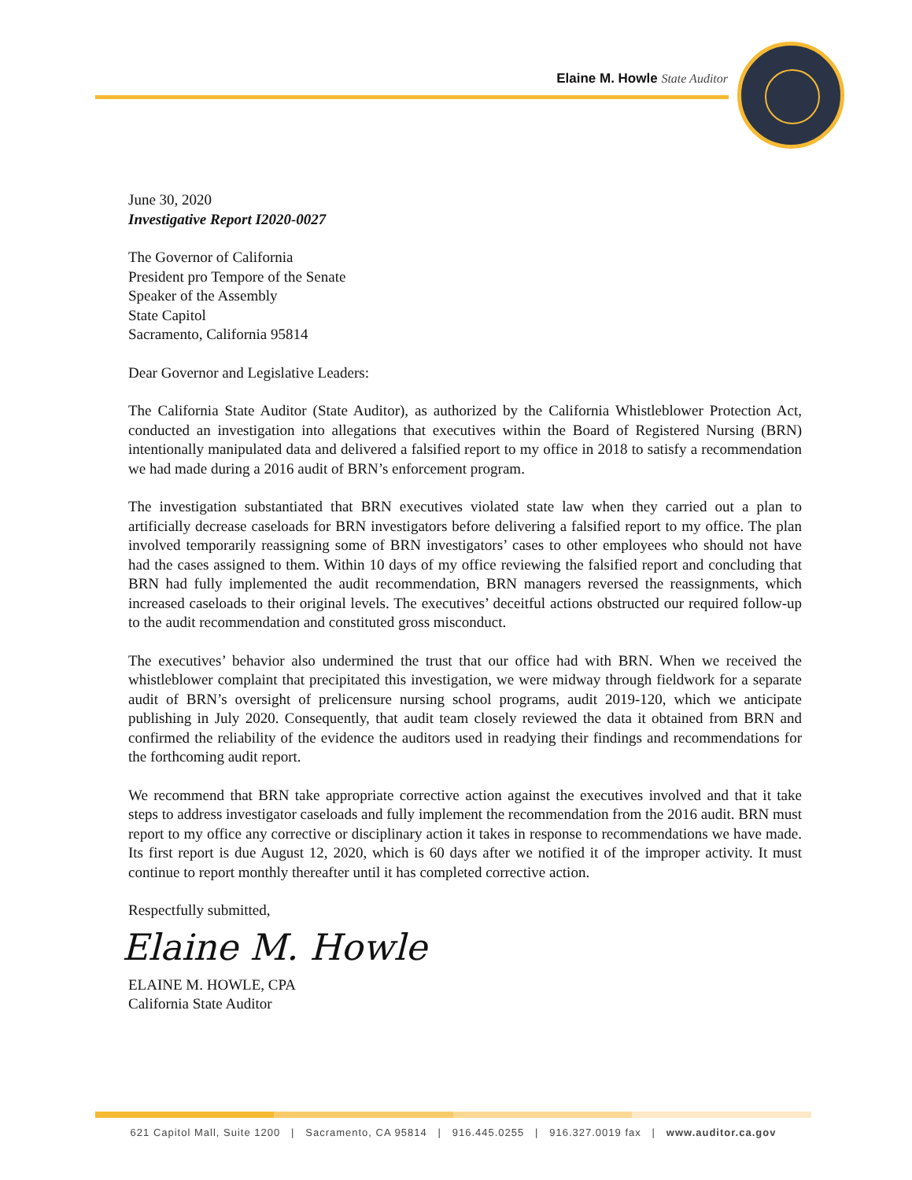Elaine M. Howle State Auditor
June 30, 2020
Investigative Report I2020-0027
The Governor of California
President pro Tempore of the Senate
Speaker of the Assembly
State Capitol
Sacramento, California 95814
Dear Governor and Legislative Leaders:
The California State Auditor (State Auditor), as authorized by the California Whistleblower Protection Act, conducted an investigation into allegations that executives within the Board of Registered Nursing (BRN) intentionally manipulated data and delivered a falsified report to my office in 2018 to satisfy a recommendation we had made during a 2016 audit of BRN’s enforcement program.
The investigation substantiated that BRN executives violated state law when they carried out a plan to artificially decrease caseloads for BRN investigators before delivering a falsified report to my office. The plan involved temporarily reassigning some of BRN investigators’ cases to other employees who should not have had the cases assigned to them. Within 10 days of my office reviewing the falsified report and concluding that BRN had fully implemented the audit recommendation, BRN managers reversed the reassignments, which increased caseloads to their original levels. The executives’ deceitful actions obstructed our required follow-up to the audit recommendation and constituted gross misconduct.
The executives’ behavior also undermined the trust that our office had with BRN. When we received the whistleblower complaint that precipitated this investigation, we were midway through fieldwork for a separate audit of BRN’s oversight of prelicensure nursing school programs, audit 2019-120, which we anticipate publishing in July 2020. Consequently, that audit team closely reviewed the data it obtained from BRN and confirmed the reliability of the evidence the auditors used in readying their findings and recommendations for the forthcoming audit report.
We recommend that BRN take appropriate corrective action against the executives involved and that it take steps to address investigator caseloads and fully implement the recommendation from the 2016 audit. BRN must report to my office any corrective or disciplinary action it takes in response to recommendations we have made. Its first report is due August 12, 2020, which is 60 days after we notified it of the improper activity. It must continue to report monthly thereafter until it has completed corrective action.
Respectfully submitted,
Elaine M. Howle
ELAINE M. HOWLE, CPA
California State Auditor
621 Capitol Mall, Suite 1200 | Sacramento, CA 95814 | 916.445.0255 | 916.327.0019 fax | www.auditor.ca.gov